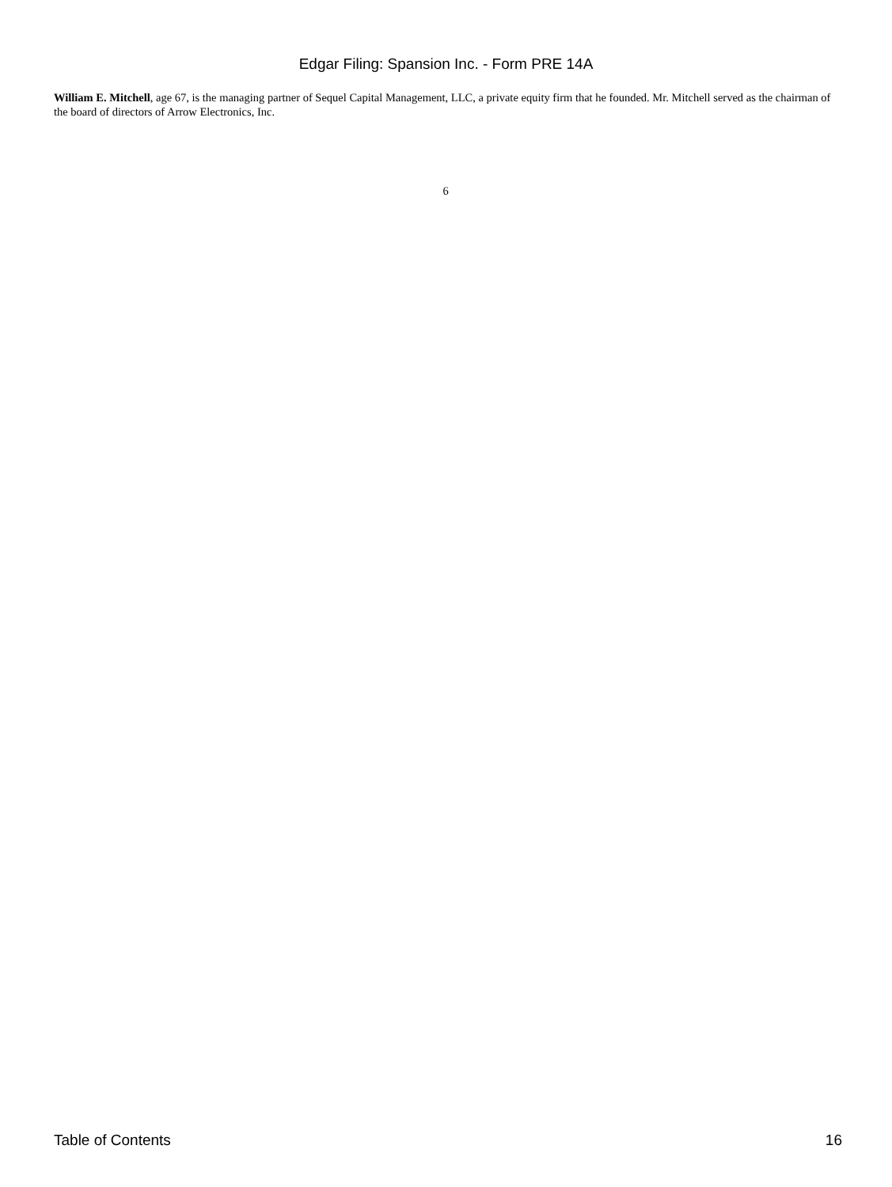Edgar Filing: Spansion Inc. - Form PRE 14A
William E. Mitchell, age 67, is the managing partner of Sequel Capital Management, LLC, a private equity firm that he founded. Mr. Mitchell served as the chairman of the board of directors of Arrow Electronics, Inc.
6
Table of Contents 16